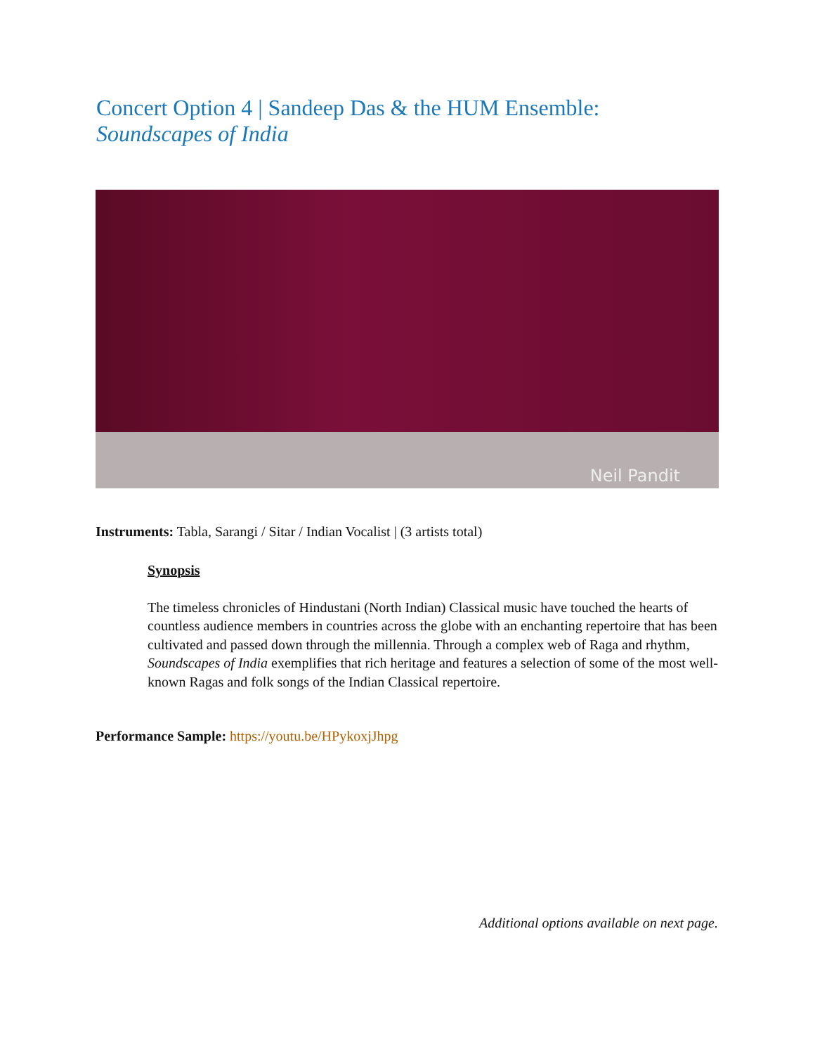Concert Option 4 | Sandeep Das & the HUM Ensemble:
Soundscapes of India
Neil Pandit
Instruments: Tabla, Sarangi / Sitar / Indian Vocalist | (3 artists total)
Synopsis
The timeless chronicles of Hindustani (North Indian) Classical music have touched the hearts of countless audience members in countries across the globe with an enchanting repertoire that has been cultivated and passed down through the millennia. Through a complex web of Raga and rhythm, Soundscapes of India exemplifies that rich heritage and features a selection of some of the most well-known Ragas and folk songs of the Indian Classical repertoire.
Performance Sample: https://youtu.be/HPykoxjJhpg
Additional options available on next page.